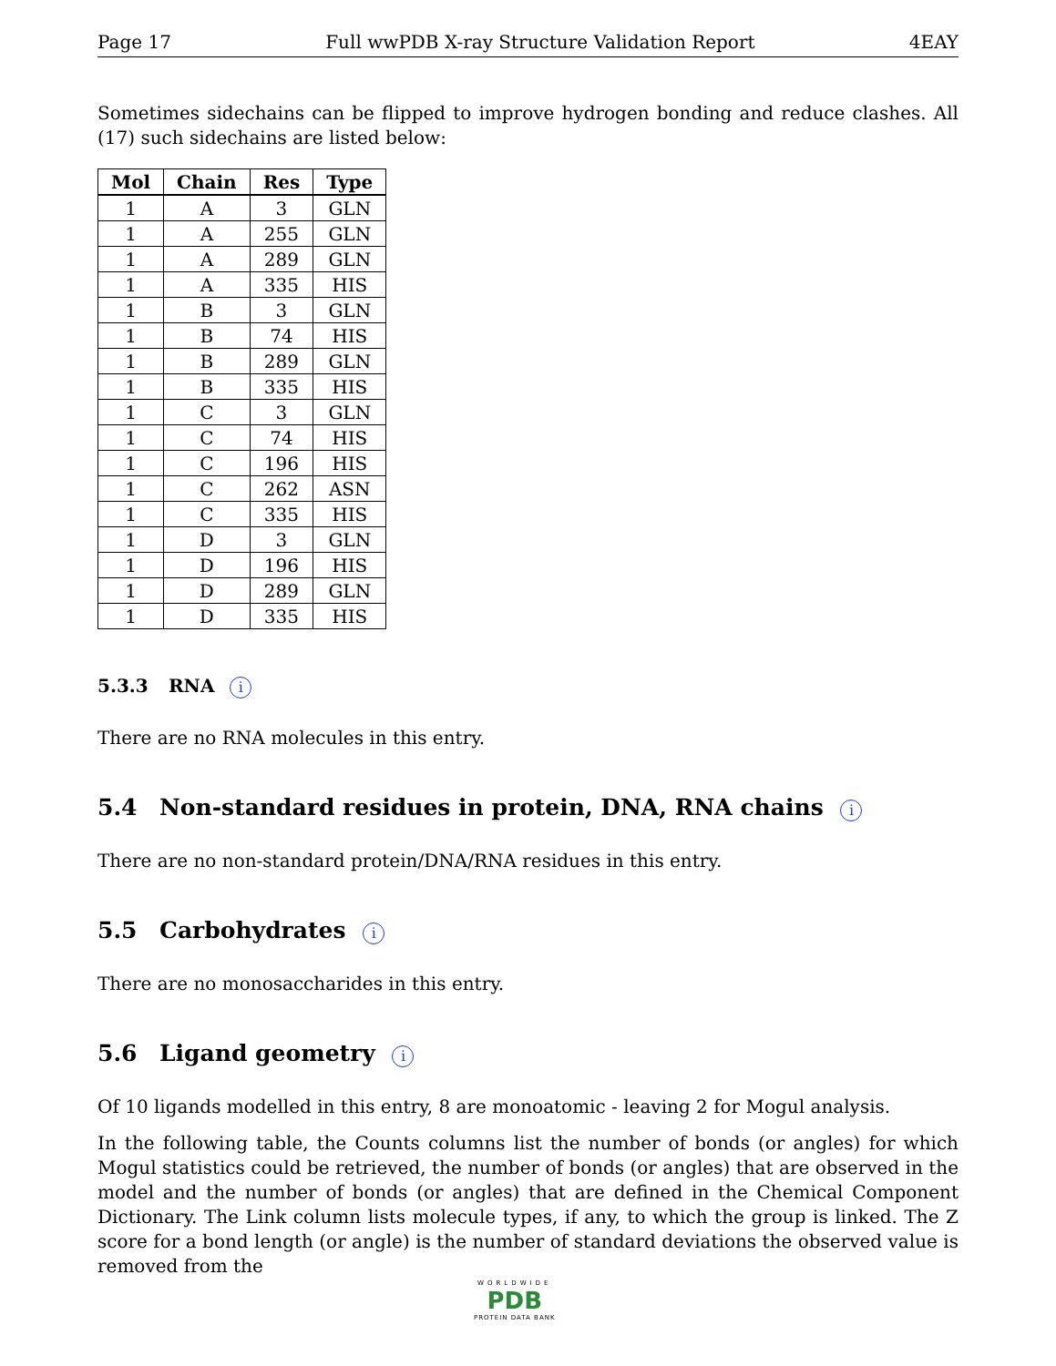Page 17 Full wwPDB X-ray Structure Validation Report 4EAY
Sometimes sidechains can be flipped to improve hydrogen bonding and reduce clashes. All (17) such sidechains are listed below:
| Mol | Chain | Res | Type |
| --- | --- | --- | --- |
| 1 | A | 3 | GLN |
| 1 | A | 255 | GLN |
| 1 | A | 289 | GLN |
| 1 | A | 335 | HIS |
| 1 | B | 3 | GLN |
| 1 | B | 74 | HIS |
| 1 | B | 289 | GLN |
| 1 | B | 335 | HIS |
| 1 | C | 3 | GLN |
| 1 | C | 74 | HIS |
| 1 | C | 196 | HIS |
| 1 | C | 262 | ASN |
| 1 | C | 335 | HIS |
| 1 | D | 3 | GLN |
| 1 | D | 196 | HIS |
| 1 | D | 289 | GLN |
| 1 | D | 335 | HIS |
5.3.3 RNA i
There are no RNA molecules in this entry.
5.4 Non-standard residues in protein, DNA, RNA chains i
There are no non-standard protein/DNA/RNA residues in this entry.
5.5 Carbohydrates i
There are no monosaccharides in this entry.
5.6 Ligand geometry i
Of 10 ligands modelled in this entry, 8 are monoatomic - leaving 2 for Mogul analysis.
In the following table, the Counts columns list the number of bonds (or angles) for which Mogul statistics could be retrieved, the number of bonds (or angles) that are observed in the model and the number of bonds (or angles) that are defined in the Chemical Component Dictionary. The Link column lists molecule types, if any, to which the group is linked. The Z score for a bond length (or angle) is the number of standard deviations the observed value is removed from the
WORLDWIDE
PDB
PROTEIN DATA BANK